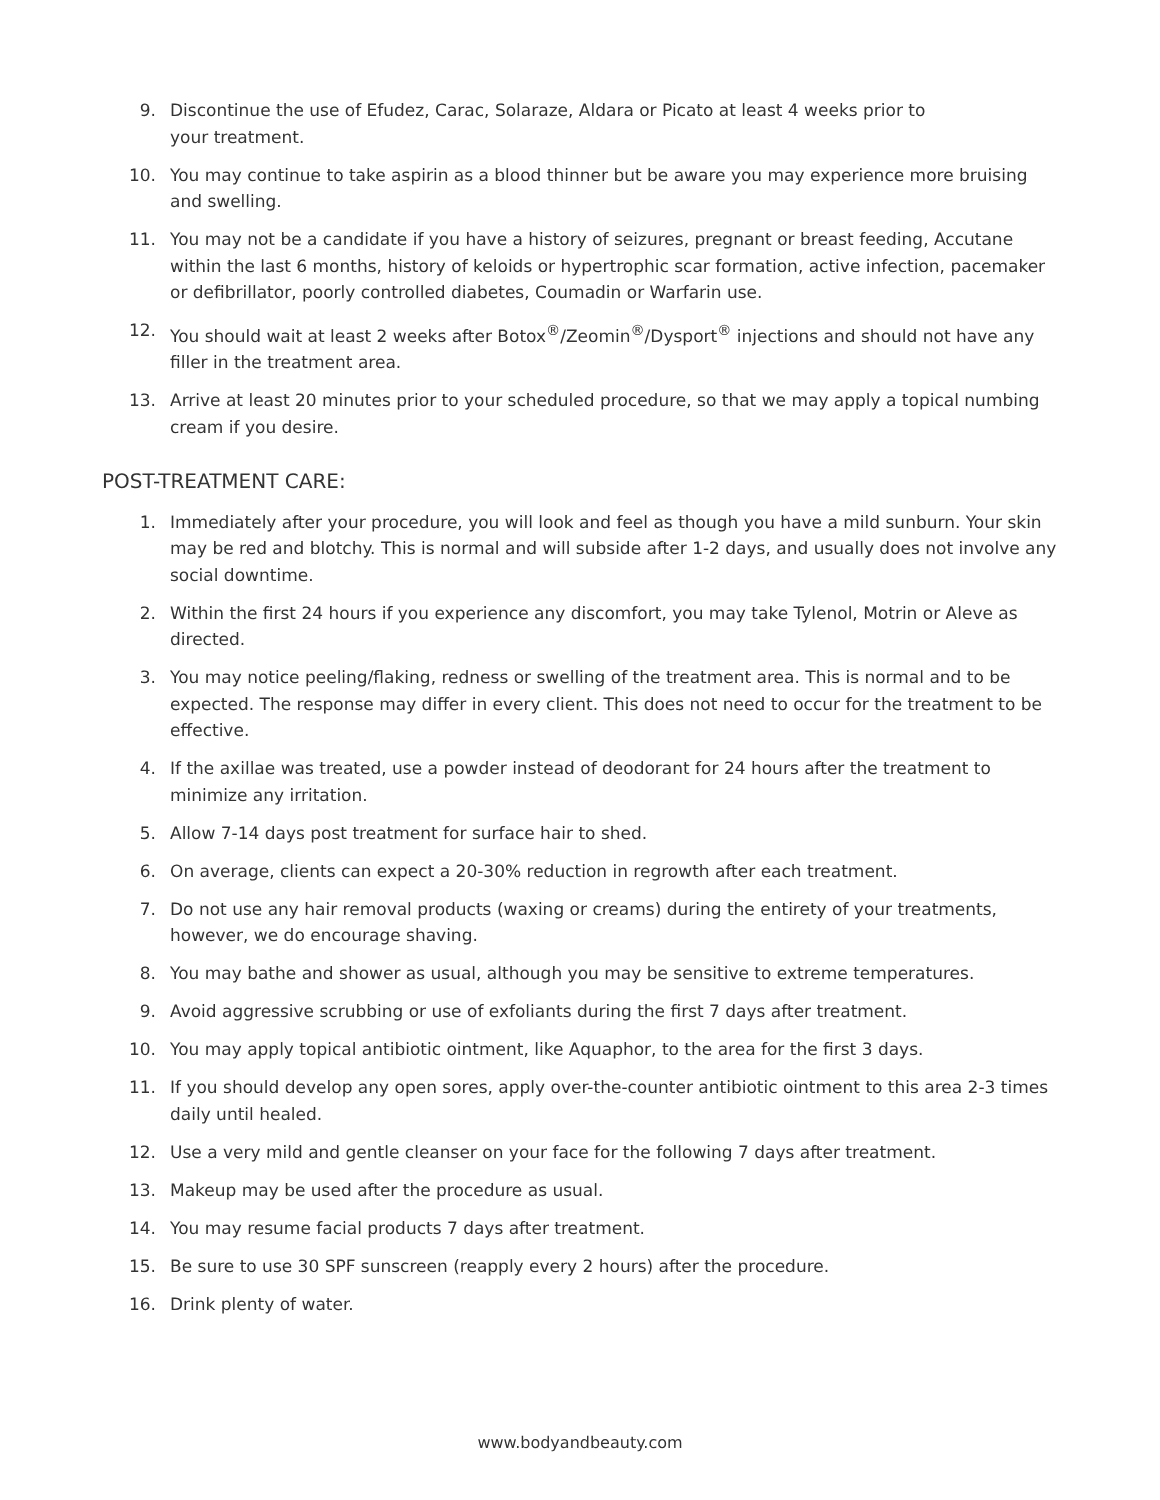9. Discontinue the use of Efudez, Carac, Solaraze, Aldara or Picato at least 4 weeks prior to
your treatment.
10. You may continue to take aspirin as a blood thinner but be aware you may experience more bruising and swelling.
11. You may not be a candidate if you have a history of seizures, pregnant or breast feeding, Accutane within the last 6 months, history of keloids or hypertrophic scar formation, active infection, pacemaker or defibrillator, poorly controlled diabetes, Coumadin or Warfarin use.
12. You should wait at least 2 weeks after Botox<sup>®</sup>/Zeomin<sup>®</sup>/Dysport<sup>®</sup> injections and should not have any filler in the treatment area.
13. Arrive at least 20 minutes prior to your scheduled procedure, so that we may apply a topical numbing cream if you desire.
POST-TREATMENT CARE:
1. Immediately after your procedure, you will look and feel as though you have a mild sunburn. Your skin may be red and blotchy. This is normal and will subside after 1-2 days, and usually does not involve any social downtime.
2. Within the first 24 hours if you experience any discomfort, you may take Tylenol, Motrin or Aleve as directed.
3. You may notice peeling/flaking, redness or swelling of the treatment area. This is normal and to be expected. The response may differ in every client. This does not need to occur for the treatment to be effective.
4. If the axillae was treated, use a powder instead of deodorant for 24 hours after the treatment to minimize any irritation.
5. Allow 7-14 days post treatment for surface hair to shed.
6. On average, clients can expect a 20-30% reduction in regrowth after each treatment.
7. Do not use any hair removal products (waxing or creams) during the entirety of your treatments, however, we do encourage shaving.
8. You may bathe and shower as usual, although you may be sensitive to extreme temperatures.
9. Avoid aggressive scrubbing or use of exfoliants during the first 7 days after treatment.
10. You may apply topical antibiotic ointment, like Aquaphor, to the area for the first 3 days.
11. If you should develop any open sores, apply over-the-counter antibiotic ointment to this area 2-3 times daily until healed.
12. Use a very mild and gentle cleanser on your face for the following 7 days after treatment.
13. Makeup may be used after the procedure as usual.
14. You may resume facial products 7 days after treatment.
15. Be sure to use 30 SPF sunscreen (reapply every 2 hours) after the procedure.
16. Drink plenty of water.
www.bodyandbeauty.com